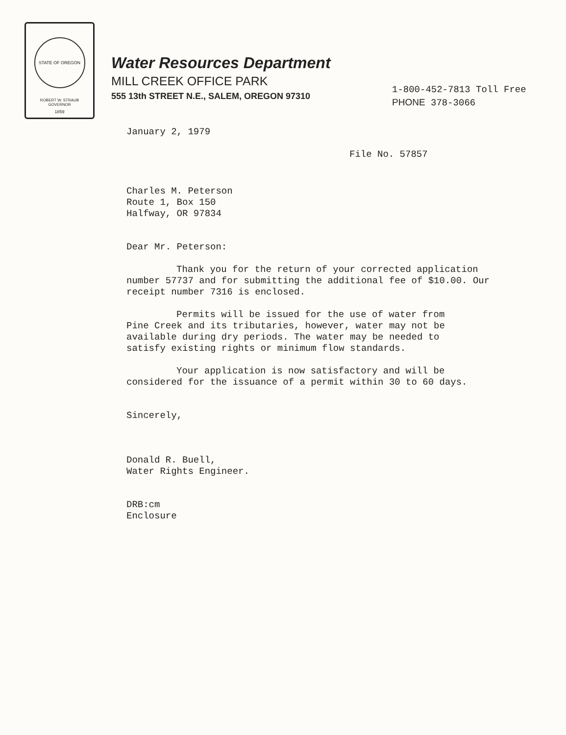STATE OF OREGON 1859
ROBERT W. STRAUB
GOVERNOR
Water Resources Department
MILL CREEK OFFICE PARK
555 13th STREET N.E., SALEM, OREGON 97310
1-800-452-7813 Toll Free
PHONE 378-3066
January 2, 1979
File No. 57857
Charles M. Peterson
Route 1, Box 150
Halfway, OR 97834
Dear Mr. Peterson:
Thank you for the return of your corrected application number 57737 and for submitting the additional fee of $10.00. Our receipt number 7316 is enclosed.
Permits will be issued for the use of water from Pine Creek and its tributaries, however, water may not be available during dry periods. The water may be needed to satisfy existing rights or minimum flow standards.
Your application is now satisfactory and will be considered for the issuance of a permit within 30 to 60 days.
Sincerely,
Donald R. Buell,
Water Rights Engineer.
DRB:cm
Enclosure